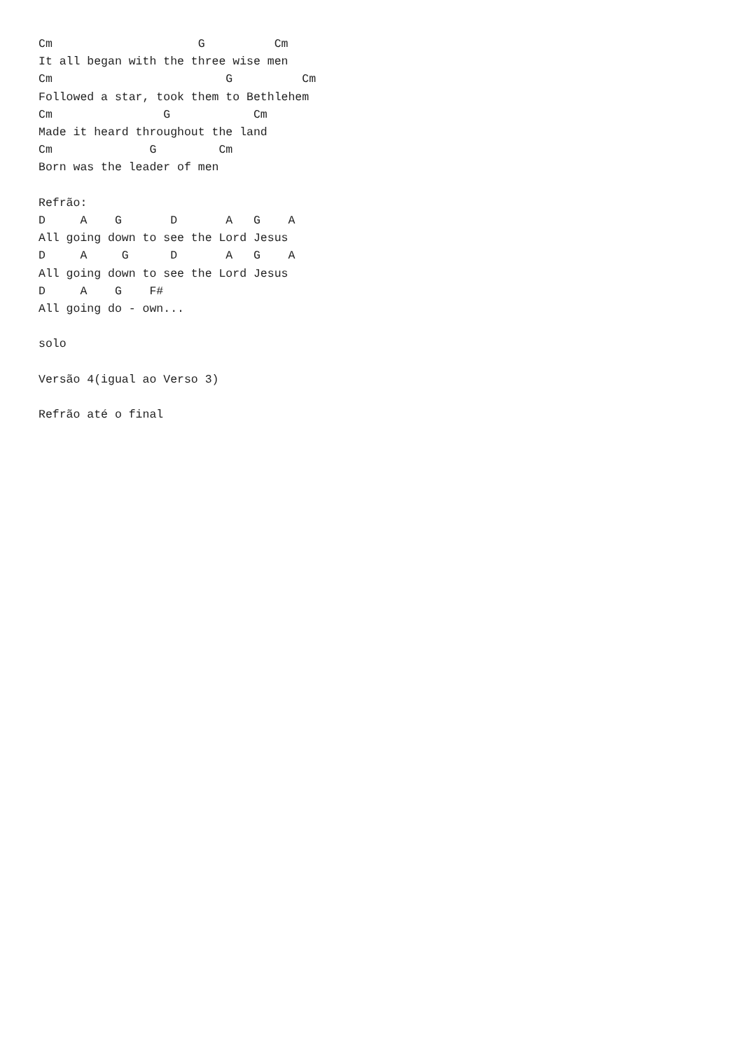Cm                     G          Cm
It all began with the three wise men
Cm                         G          Cm
Followed a star, took them to Bethlehem
Cm                G            Cm
Made it heard throughout the land
Cm              G         Cm
Born was the leader of men

Refrão:
D     A    G       D       A   G    A
All going down to see the Lord Jesus
D     A     G      D       A   G    A
All going down to see the Lord Jesus
D     A    G    F#
All going do - own...

solo

Versão 4(igual ao Verso 3)

Refrão até o final